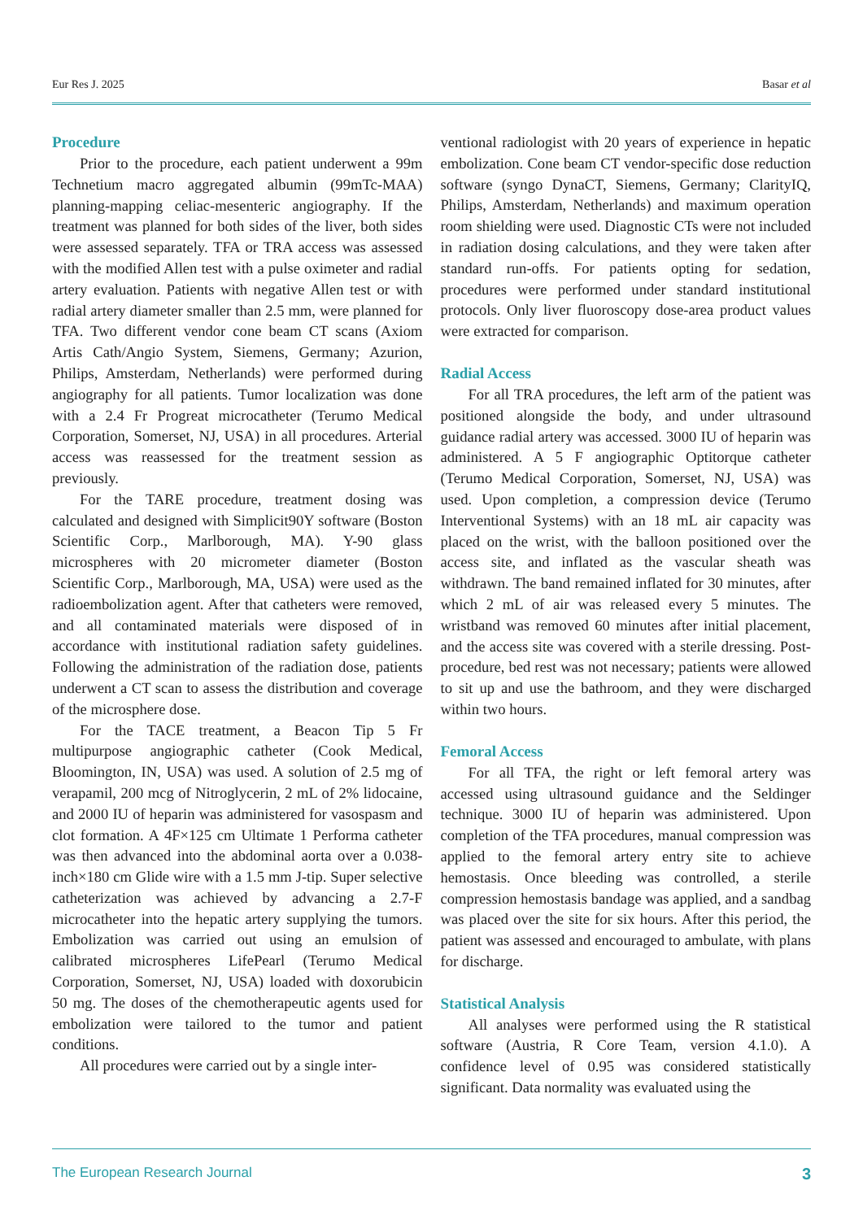Eur Res J. 2025 Basar et al
Procedure
Prior to the procedure, each patient underwent a 99m Technetium macro aggregated albumin (99mTc-MAA) planning-mapping celiac-mesenteric angiography. If the treatment was planned for both sides of the liver, both sides were assessed separately. TFA or TRA access was assessed with the modified Allen test with a pulse oximeter and radial artery evaluation. Patients with negative Allen test or with radial artery diameter smaller than 2.5 mm, were planned for TFA. Two different vendor cone beam CT scans (Axiom Artis Cath/Angio System, Siemens, Germany; Azurion, Philips, Amsterdam, Netherlands) were performed during angiography for all patients. Tumor localization was done with a 2.4 Fr Progreat microcatheter (Terumo Medical Corporation, Somerset, NJ, USA) in all procedures. Arterial access was reassessed for the treatment session as previously.
For the TARE procedure, treatment dosing was calculated and designed with Simplicit90Y software (Boston Scientific Corp., Marlborough, MA). Y-90 glass microspheres with 20 micrometer diameter (Boston Scientific Corp., Marlborough, MA, USA) were used as the radioembolization agent. After that catheters were removed, and all contaminated materials were disposed of in accordance with institutional radiation safety guidelines. Following the administration of the radiation dose, patients underwent a CT scan to assess the distribution and coverage of the microsphere dose.
For the TACE treatment, a Beacon Tip 5 Fr multipurpose angiographic catheter (Cook Medical, Bloomington, IN, USA) was used. A solution of 2.5 mg of verapamil, 200 mcg of Nitroglycerin, 2 mL of 2% lidocaine, and 2000 IU of heparin was administered for vasospasm and clot formation. A 4F×125 cm Ultimate 1 Performa catheter was then advanced into the abdominal aorta over a 0.038-inch×180 cm Glide wire with a 1.5 mm J-tip. Super selective catheterization was achieved by advancing a 2.7-F microcatheter into the hepatic artery supplying the tumors. Embolization was carried out using an emulsion of calibrated microspheres LifePearl (Terumo Medical Corporation, Somerset, NJ, USA) loaded with doxorubicin 50 mg. The doses of the chemotherapeutic agents used for embolization were tailored to the tumor and patient conditions.
All procedures were carried out by a single inter-
ventional radiologist with 20 years of experience in hepatic embolization. Cone beam CT vendor-specific dose reduction software (syngo DynaCT, Siemens, Germany; ClarityIQ, Philips, Amsterdam, Netherlands) and maximum operation room shielding were used. Diagnostic CTs were not included in radiation dosing calculations, and they were taken after standard run-offs. For patients opting for sedation, procedures were performed under standard institutional protocols. Only liver fluoroscopy dose-area product values were extracted for comparison.
Radial Access
For all TRA procedures, the left arm of the patient was positioned alongside the body, and under ultrasound guidance radial artery was accessed. 3000 IU of heparin was administered. A 5 F angiographic Optitorque catheter (Terumo Medical Corporation, Somerset, NJ, USA) was used. Upon completion, a compression device (Terumo Interventional Systems) with an 18 mL air capacity was placed on the wrist, with the balloon positioned over the access site, and inflated as the vascular sheath was withdrawn. The band remained inflated for 30 minutes, after which 2 mL of air was released every 5 minutes. The wristband was removed 60 minutes after initial placement, and the access site was covered with a sterile dressing. Post-procedure, bed rest was not necessary; patients were allowed to sit up and use the bathroom, and they were discharged within two hours.
Femoral Access
For all TFA, the right or left femoral artery was accessed using ultrasound guidance and the Seldinger technique. 3000 IU of heparin was administered. Upon completion of the TFA procedures, manual compression was applied to the femoral artery entry site to achieve hemostasis. Once bleeding was controlled, a sterile compression hemostasis bandage was applied, and a sandbag was placed over the site for six hours. After this period, the patient was assessed and encouraged to ambulate, with plans for discharge.
Statistical Analysis
All analyses were performed using the R statistical software (Austria, R Core Team, version 4.1.0). A confidence level of 0.95 was considered statistically significant. Data normality was evaluated using the
The European Research Journal 3